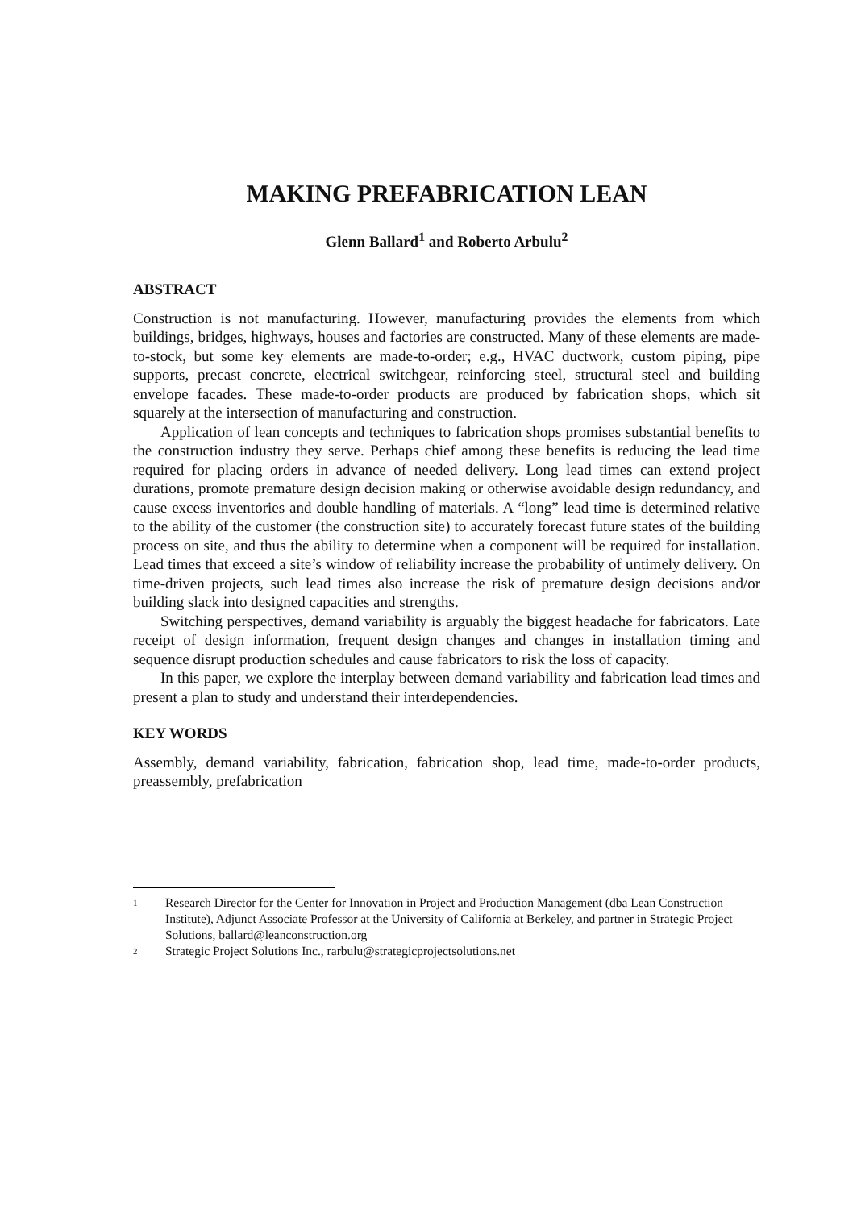MAKING PREFABRICATION LEAN
Glenn Ballard<sup>1</sup> and Roberto Arbulu<sup>2</sup>
ABSTRACT
Construction is not manufacturing. However, manufacturing provides the elements from which buildings, bridges, highways, houses and factories are constructed. Many of these elements are made-to-stock, but some key elements are made-to-order; e.g., HVAC ductwork, custom piping, pipe supports, precast concrete, electrical switchgear, reinforcing steel, structural steel and building envelope facades. These made-to-order products are produced by fabrication shops, which sit squarely at the intersection of manufacturing and construction.
Application of lean concepts and techniques to fabrication shops promises substantial benefits to the construction industry they serve. Perhaps chief among these benefits is reducing the lead time required for placing orders in advance of needed delivery. Long lead times can extend project durations, promote premature design decision making or otherwise avoidable design redundancy, and cause excess inventories and double handling of materials. A “long” lead time is determined relative to the ability of the customer (the construction site) to accurately forecast future states of the building process on site, and thus the ability to determine when a component will be required for installation. Lead times that exceed a site’s window of reliability increase the probability of untimely delivery. On time-driven projects, such lead times also increase the risk of premature design decisions and/or building slack into designed capacities and strengths.
Switching perspectives, demand variability is arguably the biggest headache for fabricators. Late receipt of design information, frequent design changes and changes in installation timing and sequence disrupt production schedules and cause fabricators to risk the loss of capacity.
In this paper, we explore the interplay between demand variability and fabrication lead times and present a plan to study and understand their interdependencies.
KEY WORDS
Assembly, demand variability, fabrication, fabrication shop, lead time, made-to-order products, preassembly, prefabrication
1 Research Director for the Center for Innovation in Project and Production Management (dba Lean Construction Institute), Adjunct Associate Professor at the University of California at Berkeley, and partner in Strategic Project Solutions, ballard@leanconstruction.org
2 Strategic Project Solutions Inc., rarbulu@strategicprojectsolutions.net